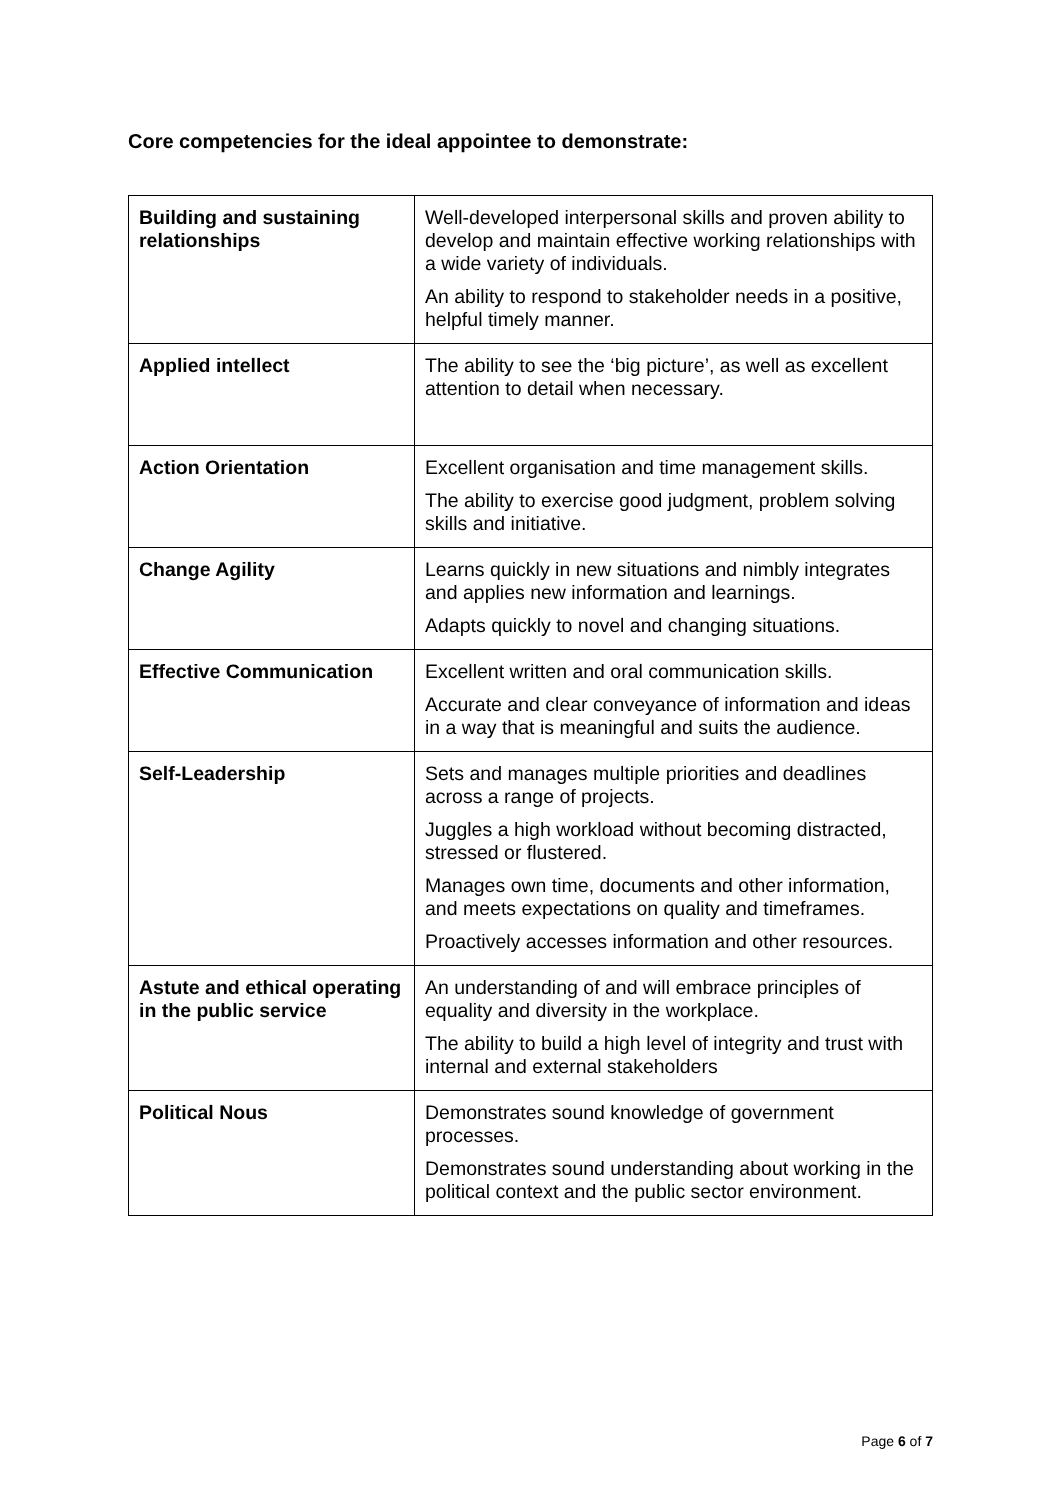Core competencies for the ideal appointee to demonstrate:
| Building and sustaining relationships | Well-developed interpersonal skills and proven ability to develop and maintain effective working relationships with a wide variety of individuals. An ability to respond to stakeholder needs in a positive, helpful timely manner. |
| Applied intellect | The ability to see the ‘big picture’, as well as excellent attention to detail when necessary. |
| Action Orientation | Excellent organisation and time management skills. The ability to exercise good judgment, problem solving skills and initiative. |
| Change Agility | Learns quickly in new situations and nimbly integrates and applies new information and learnings. Adapts quickly to novel and changing situations. |
| Effective Communication | Excellent written and oral communication skills. Accurate and clear conveyance of information and ideas in a way that is meaningful and suits the audience. |
| Self-Leadership | Sets and manages multiple priorities and deadlines across a range of projects. Juggles a high workload without becoming distracted, stressed or flustered. Manages own time, documents and other information, and meets expectations on quality and timeframes. Proactively accesses information and other resources. |
| Astute and ethical operating in the public service | An understanding of and will embrace principles of equality and diversity in the workplace. The ability to build a high level of integrity and trust with internal and external stakeholders |
| Political Nous | Demonstrates sound knowledge of government processes. Demonstrates sound understanding about working in the political context and the public sector environment. |
Page 6 of 7